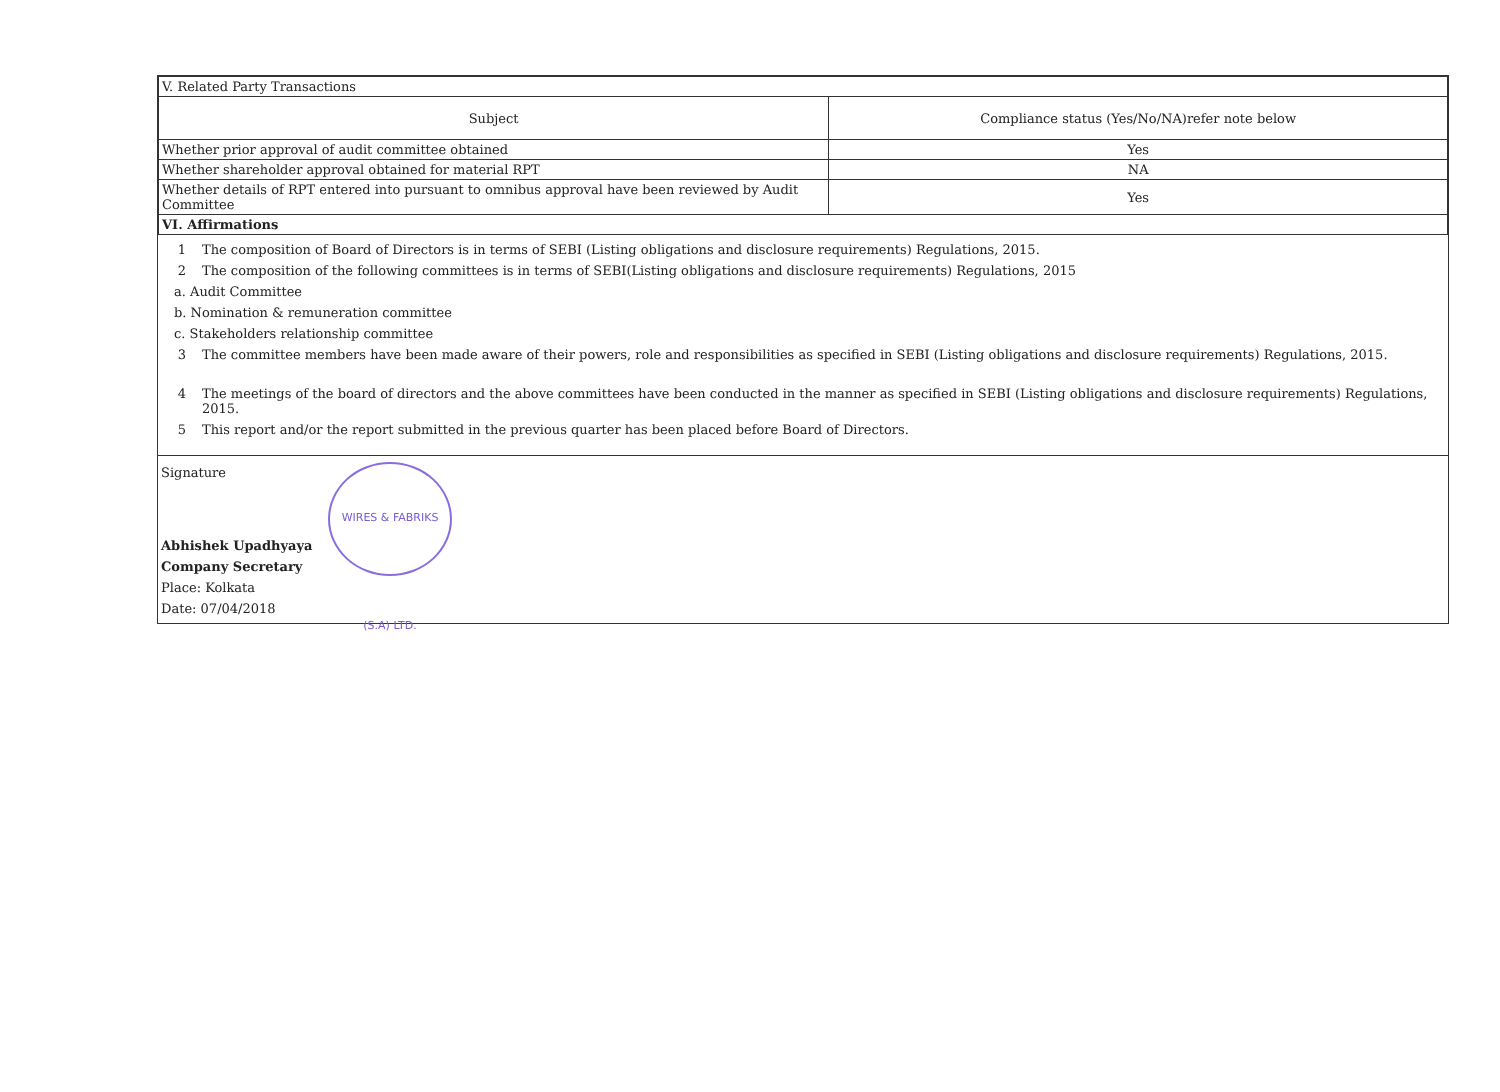| V. Related Party Transactions | |
| --- | --- |
| Subject | Compliance status (Yes/No/NA)refer note below |
| Whether prior approval of audit committee obtained | Yes |
| Whether shareholder approval obtained for material RPT | NA |
| Whether details of RPT entered into pursuant to omnibus approval have been reviewed by Audit Committee | Yes |
| VI. Affirmations | |
1 The composition of Board of Directors is in terms of SEBI (Listing obligations and disclosure requirements) Regulations, 2015.
2 The composition of the following committees is in terms of SEBI(Listing obligations and disclosure requirements) Regulations, 2015
a. Audit Committee
b. Nomination & remuneration committee
c. Stakeholders relationship committee
3 The committee members have been made aware of their powers, role and responsibilities as specified in SEBI (Listing obligations and disclosure requirements) Regulations, 2015.
4 The meetings of the board of directors and the above committees have been conducted in the manner as specified in SEBI (Listing obligations and disclosure requirements) Regulations, 2015.
5 This report and/or the report submitted in the previous quarter has been placed before Board of Directors.
Signature
Abhishek Upadhyaya
Company Secretary
Place: Kolkata
Date: 07/04/2018
WIRES & FABRIKS (S.A) LTD.